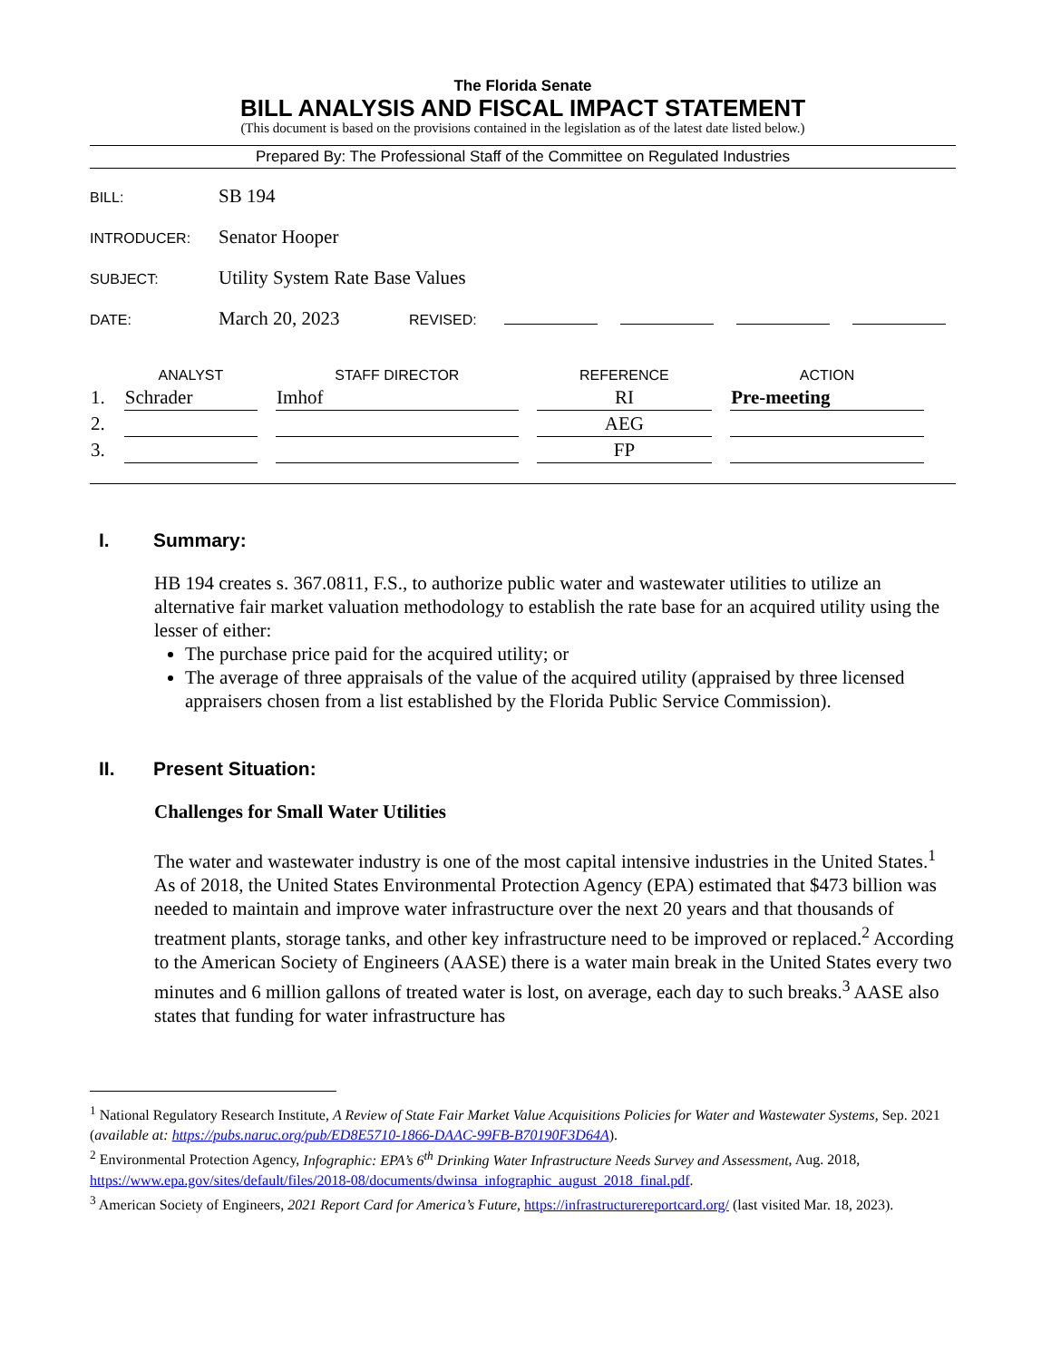The Florida Senate
BILL ANALYSIS AND FISCAL IMPACT STATEMENT
(This document is based on the provisions contained in the legislation as of the latest date listed below.)
Prepared By: The Professional Staff of the Committee on Regulated Industries
BILL: SB 194
INTRODUCER: Senator Hooper
SUBJECT: Utility System Rate Base Values
DATE: March 20, 2023 REVISED:
| | ANALYST | STAFF DIRECTOR | REFERENCE | ACTION |
| --- | --- | --- | --- | --- |
| 1. | Schrader | Imhof | RI | Pre-meeting |
| 2. | | | AEG | |
| 3. | | | FP | |
I. Summary:
HB 194 creates s. 367.0811, F.S., to authorize public water and wastewater utilities to utilize an alternative fair market valuation methodology to establish the rate base for an acquired utility using the lesser of either:
The purchase price paid for the acquired utility; or
The average of three appraisals of the value of the acquired utility (appraised by three licensed appraisers chosen from a list established by the Florida Public Service Commission).
II. Present Situation:
Challenges for Small Water Utilities
The water and wastewater industry is one of the most capital intensive industries in the United States.<sup>1</sup> As of 2018, the United States Environmental Protection Agency (EPA) estimated that $473 billion was needed to maintain and improve water infrastructure over the next 20 years and that thousands of treatment plants, storage tanks, and other key infrastructure need to be improved or replaced.<sup>2</sup> According to the American Society of Engineers (AASE) there is a water main break in the United States every two minutes and 6 million gallons of treated water is lost, on average, each day to such breaks.<sup>3</sup> AASE also states that funding for water infrastructure has
<sup>1</sup> National Regulatory Research Institute, A Review of State Fair Market Value Acquisitions Policies for Water and Wastewater Systems, Sep. 2021 (available at: https://pubs.naruc.org/pub/ED8E5710-1866-DAAC-99FB-B70190F3D64A).
<sup>2</sup> Environmental Protection Agency, Infographic: EPA’s 6<sup>th</sup> Drinking Water Infrastructure Needs Survey and Assessment, Aug. 2018, https://www.epa.gov/sites/default/files/2018-08/documents/dwinsa_infographic_august_2018_final.pdf.
<sup>3</sup> American Society of Engineers, 2021 Report Card for America’s Future, https://infrastructurereportcard.org/ (last visited Mar. 18, 2023).